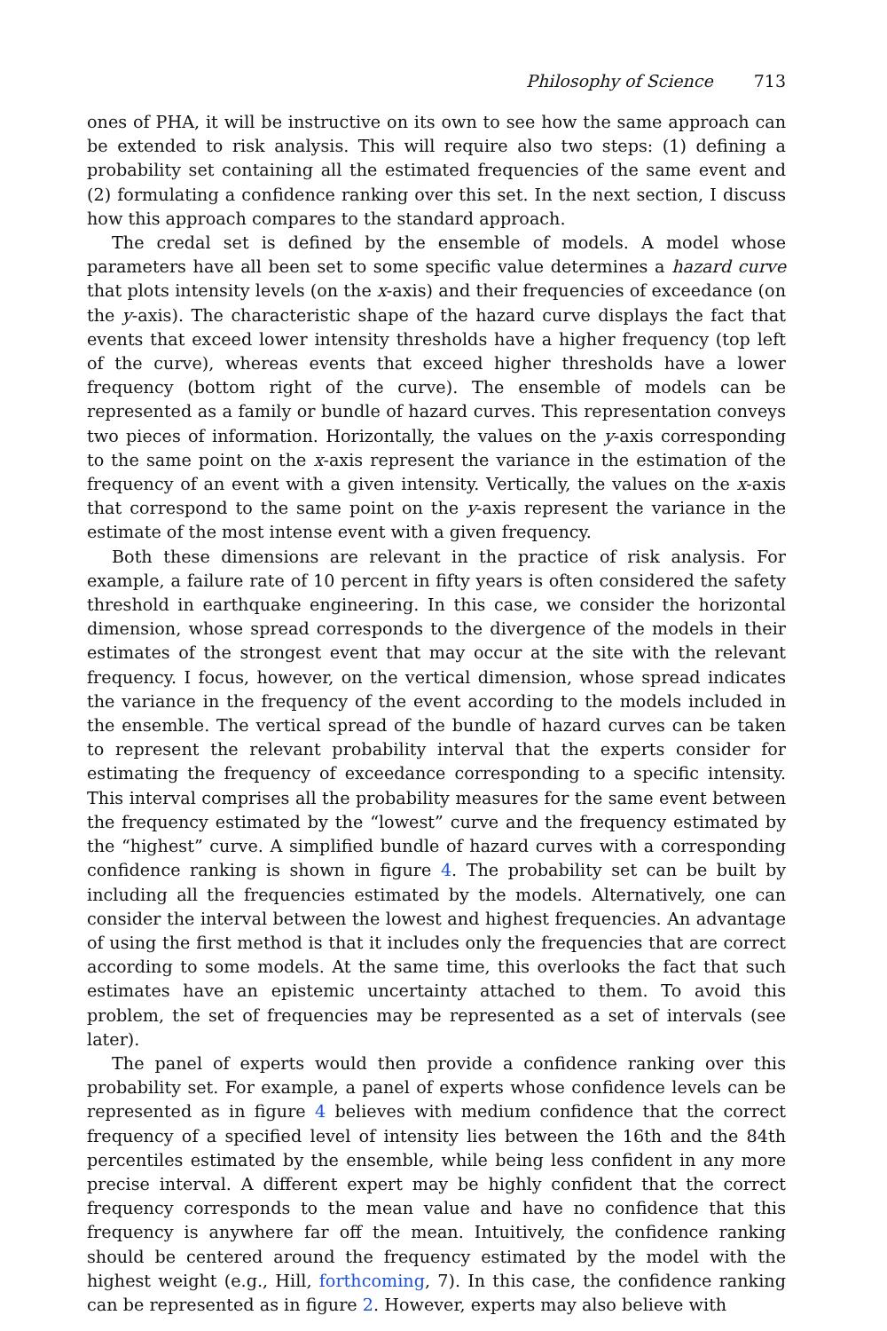Philosophy of Science 713
ones of PHA, it will be instructive on its own to see how the same approach can be extended to risk analysis. This will require also two steps: (1) defining a probability set containing all the estimated frequencies of the same event and (2) formulating a confidence ranking over this set. In the next section, I discuss how this approach compares to the standard approach.
The credal set is defined by the ensemble of models. A model whose parameters have all been set to some specific value determines a hazard curve that plots intensity levels (on the x-axis) and their frequencies of exceedance (on the y-axis). The characteristic shape of the hazard curve displays the fact that events that exceed lower intensity thresholds have a higher frequency (top left of the curve), whereas events that exceed higher thresholds have a lower frequency (bottom right of the curve). The ensemble of models can be represented as a family or bundle of hazard curves. This representation conveys two pieces of information. Horizontally, the values on the y-axis corresponding to the same point on the x-axis represent the variance in the estimation of the frequency of an event with a given intensity. Vertically, the values on the x-axis that correspond to the same point on the y-axis represent the variance in the estimate of the most intense event with a given frequency.
Both these dimensions are relevant in the practice of risk analysis. For example, a failure rate of 10 percent in fifty years is often considered the safety threshold in earthquake engineering. In this case, we consider the horizontal dimension, whose spread corresponds to the divergence of the models in their estimates of the strongest event that may occur at the site with the relevant frequency. I focus, however, on the vertical dimension, whose spread indicates the variance in the frequency of the event according to the models included in the ensemble. The vertical spread of the bundle of hazard curves can be taken to represent the relevant probability interval that the experts consider for estimating the frequency of exceedance corresponding to a specific intensity. This interval comprises all the probability measures for the same event between the frequency estimated by the “lowest” curve and the frequency estimated by the “highest” curve. A simplified bundle of hazard curves with a corresponding confidence ranking is shown in figure 4. The probability set can be built by including all the frequencies estimated by the models. Alternatively, one can consider the interval between the lowest and highest frequencies. An advantage of using the first method is that it includes only the frequencies that are correct according to some models. At the same time, this overlooks the fact that such estimates have an epistemic uncertainty attached to them. To avoid this problem, the set of frequencies may be represented as a set of intervals (see later).
The panel of experts would then provide a confidence ranking over this probability set. For example, a panel of experts whose confidence levels can be represented as in figure 4 believes with medium confidence that the correct frequency of a specified level of intensity lies between the 16th and the 84th percentiles estimated by the ensemble, while being less confident in any more precise interval. A different expert may be highly confident that the correct frequency corresponds to the mean value and have no confidence that this frequency is anywhere far off the mean. Intuitively, the confidence ranking should be centered around the frequency estimated by the model with the highest weight (e.g., Hill, forthcoming, 7). In this case, the confidence ranking can be represented as in figure 2. However, experts may also believe with